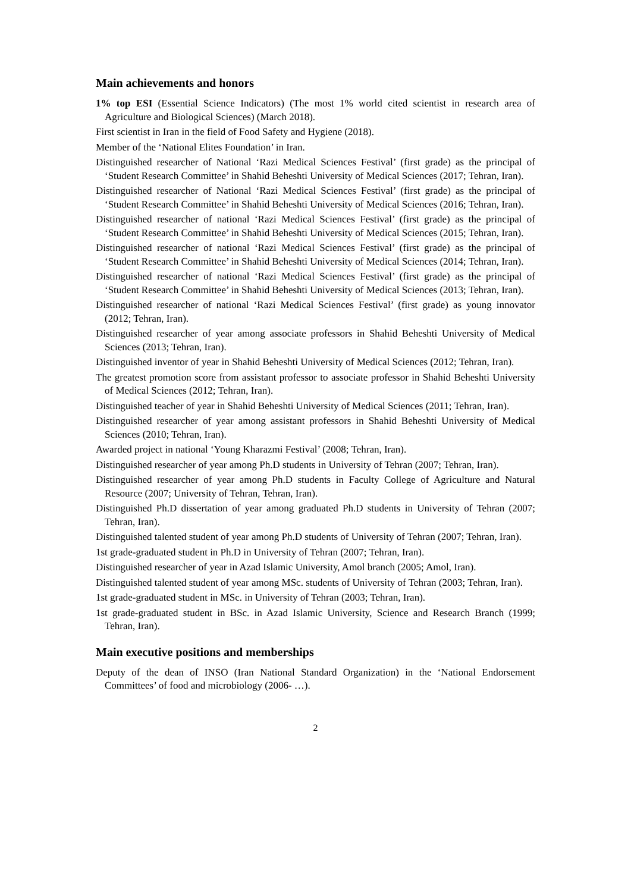Main achievements and honors
1% top ESI (Essential Science Indicators) (The most 1% world cited scientist in research area of Agriculture and Biological Sciences) (March 2018).
First scientist in Iran in the field of Food Safety and Hygiene (2018).
Member of the ‘National Elites Foundation’ in Iran.
Distinguished researcher of National ‘Razi Medical Sciences Festival’ (first grade) as the principal of ‘Student Research Committee’ in Shahid Beheshti University of Medical Sciences (2017; Tehran, Iran).
Distinguished researcher of National ‘Razi Medical Sciences Festival’ (first grade) as the principal of ‘Student Research Committee’ in Shahid Beheshti University of Medical Sciences (2016; Tehran, Iran).
Distinguished researcher of national ‘Razi Medical Sciences Festival’ (first grade) as the principal of ‘Student Research Committee’ in Shahid Beheshti University of Medical Sciences (2015; Tehran, Iran).
Distinguished researcher of national ‘Razi Medical Sciences Festival’ (first grade) as the principal of ‘Student Research Committee’ in Shahid Beheshti University of Medical Sciences (2014; Tehran, Iran).
Distinguished researcher of national ‘Razi Medical Sciences Festival’ (first grade) as the principal of ‘Student Research Committee’ in Shahid Beheshti University of Medical Sciences (2013; Tehran, Iran).
Distinguished researcher of national ‘Razi Medical Sciences Festival’ (first grade) as young innovator (2012; Tehran, Iran).
Distinguished researcher of year among associate professors in Shahid Beheshti University of Medical Sciences (2013; Tehran, Iran).
Distinguished inventor of year in Shahid Beheshti University of Medical Sciences (2012; Tehran, Iran).
The greatest promotion score from assistant professor to associate professor in Shahid Beheshti University of Medical Sciences (2012; Tehran, Iran).
Distinguished teacher of year in Shahid Beheshti University of Medical Sciences (2011; Tehran, Iran).
Distinguished researcher of year among assistant professors in Shahid Beheshti University of Medical Sciences (2010; Tehran, Iran).
Awarded project in national ‘Young Kharazmi Festival’ (2008; Tehran, Iran).
Distinguished researcher of year among Ph.D students in University of Tehran (2007; Tehran, Iran).
Distinguished researcher of year among Ph.D students in Faculty College of Agriculture and Natural Resource (2007; University of Tehran, Tehran, Iran).
Distinguished Ph.D dissertation of year among graduated Ph.D students in University of Tehran (2007; Tehran, Iran).
Distinguished talented student of year among Ph.D students of University of Tehran (2007; Tehran, Iran).
1st grade-graduated student in Ph.D in University of Tehran (2007; Tehran, Iran).
Distinguished researcher of year in Azad Islamic University, Amol branch (2005; Amol, Iran).
Distinguished talented student of year among MSc. students of University of Tehran (2003; Tehran, Iran).
1st grade-graduated student in MSc. in University of Tehran (2003; Tehran, Iran).
1st grade-graduated student in BSc. in Azad Islamic University, Science and Research Branch (1999; Tehran, Iran).
Main executive positions and memberships
Deputy of the dean of INSO (Iran National Standard Organization) in the ‘National Endorsement Committees’ of food and microbiology (2006- …).
2